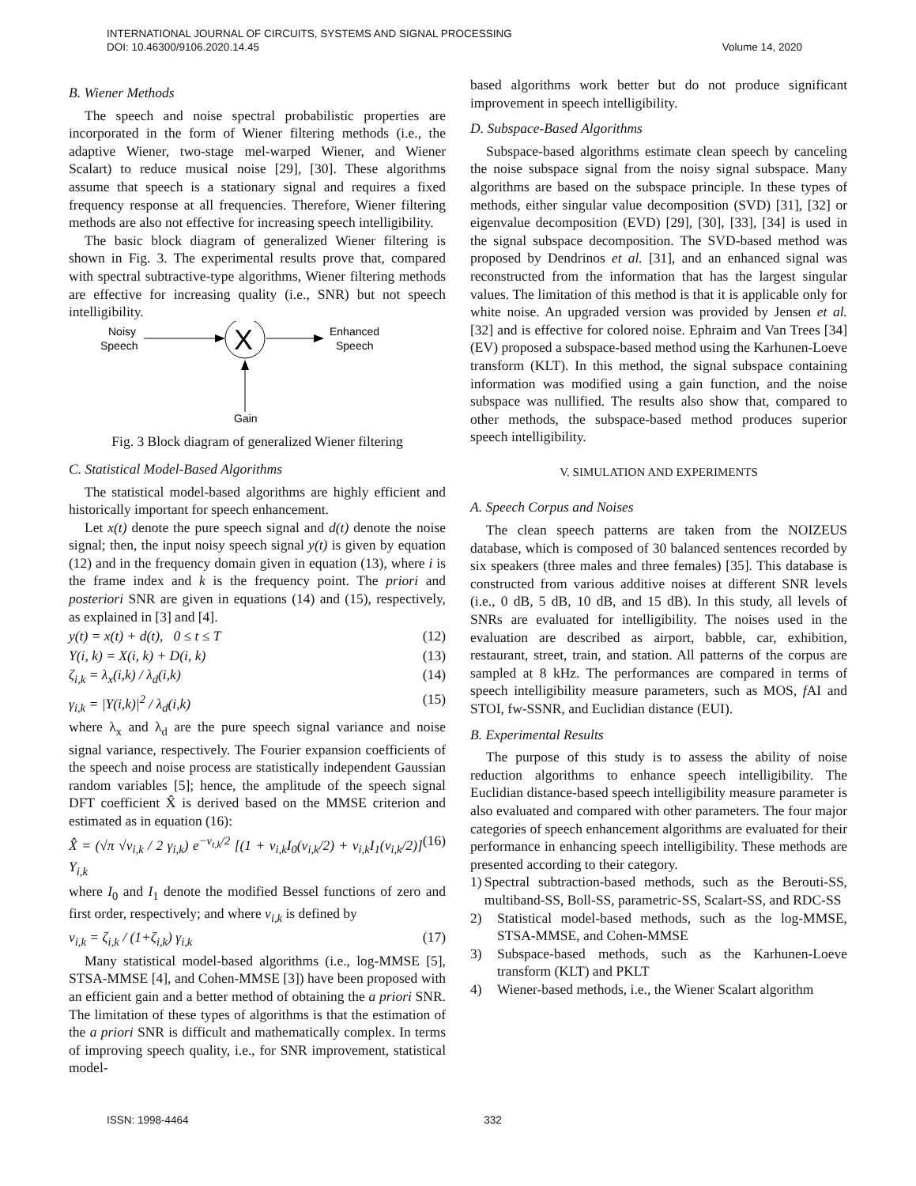INTERNATIONAL JOURNAL OF CIRCUITS, SYSTEMS AND SIGNAL PROCESSING
DOI: 10.46300/9106.2020.14.45 Volume 14, 2020
B. Wiener Methods
The speech and noise spectral probabilistic properties are incorporated in the form of Wiener filtering methods (i.e., the adaptive Wiener, two-stage mel-warped Wiener, and Wiener Scalart) to reduce musical noise [29], [30]. These algorithms assume that speech is a stationary signal and requires a fixed frequency response at all frequencies. Therefore, Wiener filtering methods are also not effective for increasing speech intelligibility.
The basic block diagram of generalized Wiener filtering is shown in Fig. 3. The experimental results prove that, compared with spectral subtractive-type algorithms, Wiener filtering methods are effective for increasing quality (i.e., SNR) but not speech intelligibility.
Noisy
Speech
X
Enhanced
Speech
Gain
Fig. 3 Block diagram of generalized Wiener filtering
C. Statistical Model-Based Algorithms
The statistical model-based algorithms are highly efficient and historically important for speech enhancement.
Let x(t) denote the pure speech signal and d(t) denote the noise signal; then, the input noisy speech signal y(t) is given by equation (12) and in the frequency domain given in equation (13), where i is the frame index and k is the frequency point. The priori and posteriori SNR are given in equations (14) and (15), respectively, as explained in [3] and [4].
y(t) = x(t) + d(t), 0 ≤ t ≤ T (12)
Y(i, k) = X(i, k) + D(i, k) (13)
ζ<sub>i,k</sub> = λ<sub>x</sub>(i,k) / λ<sub>d</sub>(i,k) (14)
γ<sub>i,k</sub> = |Y(i,k)|<sup>2</sup> / λ<sub>d</sub>(i,k) (15)
where λ<sub>x</sub> and λ<sub>d</sub> are the pure speech signal variance and noise signal variance, respectively. The Fourier expansion coefficients of the speech and noise process are statistically independent Gaussian random variables [5]; hence, the amplitude of the speech signal DFT coefficient X̂ is derived based on the MMSE criterion and estimated as in equation (16):
X̂ = (√π √v<sub>i,k</sub> / 2 γ<sub>i,k</sub>) e<sup>−v<sub>t,k</sub>/2</sup> [(1 + v<sub>i,k</sub>I<sub>0</sub>(v<sub>i,k</sub>/2) + v<sub>i,k</sub>I<sub>1</sub>(v<sub>i,k</sub>/2)] Y<sub>i,k</sub> (16)
where I<sub>0</sub> and I<sub>1</sub> denote the modified Bessel functions of zero and first order, respectively; and where v<sub>i,k</sub> is defined by
v<sub>i,k</sub> = ζ<sub>i,k</sub> / (1+ζ<sub>i,k</sub>) γ<sub>i,k</sub> (17)
Many statistical model-based algorithms (i.e., log-MMSE [5], STSA-MMSE [4], and Cohen-MMSE [3]) have been proposed with an efficient gain and a better method of obtaining the a priori SNR. The limitation of these types of algorithms is that the estimation of the a priori SNR is difficult and mathematically complex. In terms of improving speech quality, i.e., for SNR improvement, statistical model-
based algorithms work better but do not produce significant improvement in speech intelligibility.
D. Subspace-Based Algorithms
Subspace-based algorithms estimate clean speech by canceling the noise subspace signal from the noisy signal subspace. Many algorithms are based on the subspace principle. In these types of methods, either singular value decomposition (SVD) [31], [32] or eigenvalue decomposition (EVD) [29], [30], [33], [34] is used in the signal subspace decomposition. The SVD-based method was proposed by Dendrinos et al. [31], and an enhanced signal was reconstructed from the information that has the largest singular values. The limitation of this method is that it is applicable only for white noise. An upgraded version was provided by Jensen et al. [32] and is effective for colored noise. Ephraim and Van Trees [34] (EV) proposed a subspace-based method using the Karhunen-Loeve transform (KLT). In this method, the signal subspace containing information was modified using a gain function, and the noise subspace was nullified. The results also show that, compared to other methods, the subspace-based method produces superior speech intelligibility.
V. SIMULATION AND EXPERIMENTS
A. Speech Corpus and Noises
The clean speech patterns are taken from the NOIZEUS database, which is composed of 30 balanced sentences recorded by six speakers (three males and three females) [35]. This database is constructed from various additive noises at different SNR levels (i.e., 0 dB, 5 dB, 10 dB, and 15 dB). In this study, all levels of SNRs are evaluated for intelligibility. The noises used in the evaluation are described as airport, babble, car, exhibition, restaurant, street, train, and station. All patterns of the corpus are sampled at 8 kHz. The performances are compared in terms of speech intelligibility measure parameters, such as MOS, f AI and STOI, fw-SSNR, and Euclidian distance (EUI).
B. Experimental Results
The purpose of this study is to assess the ability of noise reduction algorithms to enhance speech intelligibility. The Euclidian distance-based speech intelligibility measure parameter is also evaluated and compared with other parameters. The four major categories of speech enhancement algorithms are evaluated for their performance in enhancing speech intelligibility. These methods are presented according to their category.
1) Spectral subtraction-based methods, such as the Berouti-SS, multiband-SS, Boll-SS, parametric-SS, Scalart-SS, and RDC-SS
2) Statistical model-based methods, such as the log-MMSE, STSA-MMSE, and Cohen-MMSE
3) Subspace-based methods, such as the Karhunen-Loeve transform (KLT) and PKLT
4) Wiener-based methods, i.e., the Wiener Scalart algorithm
ISSN: 1998-4464 332